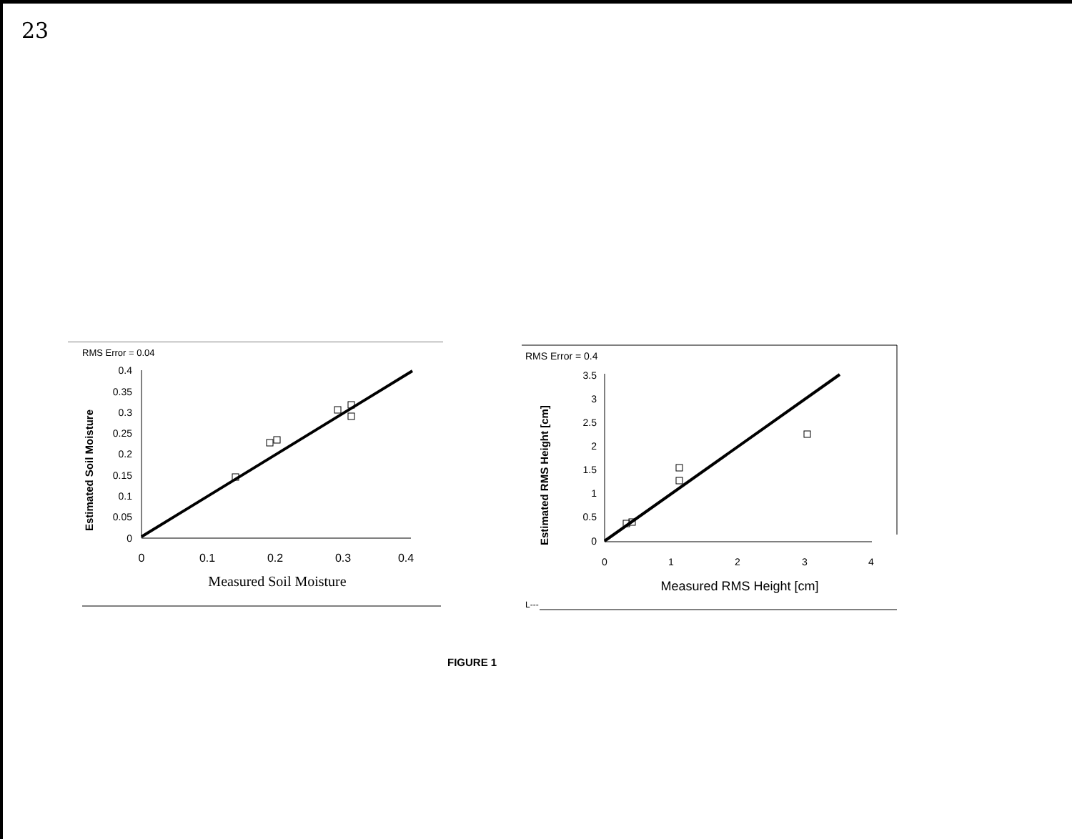23
RMS Error = 0.04
Estimated Soil Moisture
0.4
0.35
0.3
0.25
0.2
0.15
0.1
0.05
0
0
0.1
0.2
0.3
0.4
Measured Soil Moisture
RMS Error = 0.4
L---
Estimated RMS Height [cm]
3.5
3
2.5
2
1.5
1
0.5
0
0
1
2
3
4
Measured RMS Height [cm]
FIGURE 1